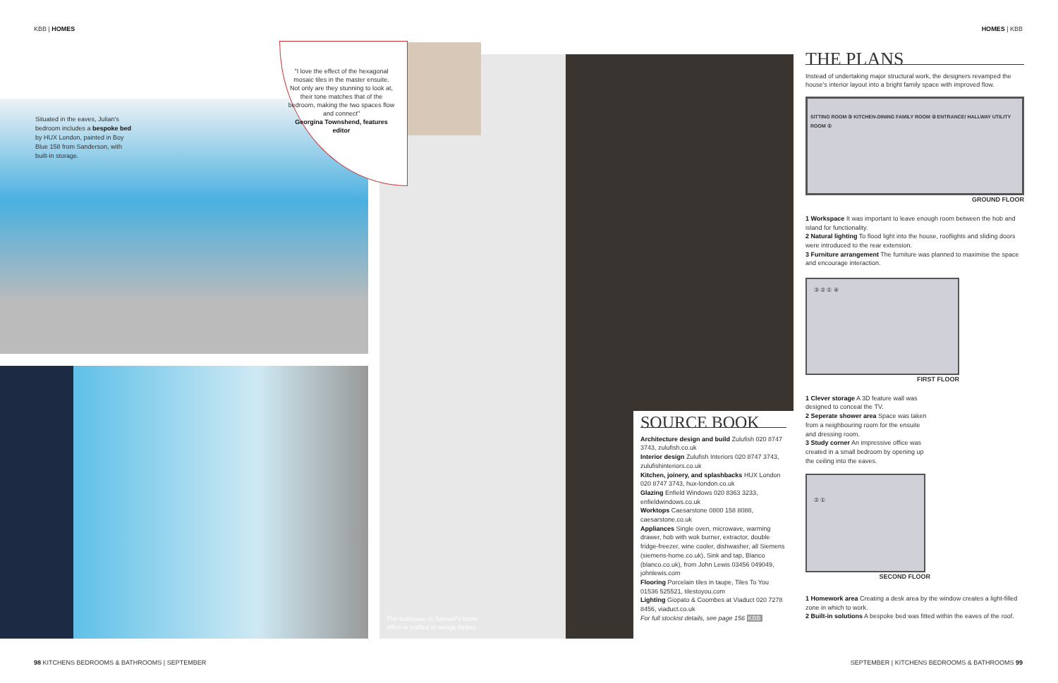KBB | HOMES HOMES | KBB
Situated in the eaves, Julian's bedroom includes a bespoke bed by HUX London, painted in Boy Blue 158 from Sanderson, with built-in storage.
"I love the effect of the hexagonal mosaic tiles in the master ensuite. Not only are they stunning to look at, their tone matches that of the bedroom, making the two spaces flow and connect"
Georgina Townshend, features editor
The bookcase in Samuel's home office is crafted in wenge timber.
SOURCE BOOK
Architecture design and build Zulufish 020 8747 3743, zulufish.co.uk
Interior design Zulufish Interiors 020 8747 3743, zulufishinteriors.co.uk
Kitchen, joinery, and splashbacks HUX London 020 8747 3743, hux-london.co.uk
Glazing Enfield Windows 020 8363 3233, enfieldwindows.co.uk
Worktops Caesarstone 0800 158 8088, caesarstone.co.uk
Appliances Single oven, microwave, warming drawer, hob with wok burner, extractor, double fridge-freezer, wine cooler, dishwasher, all Siemens (siemens-home.co.uk), Sink and tap, Blanco (blanco.co.uk), from John Lewis 03456 049049, johnlewis.com
Flooring Porcelain tiles in taupe, Tiles To You 01536 525521, tilestoyou.com
Lighting Giopato & Coombes at Viaduct 020 7278 8456, viaduct.co.uk
For full stockist details, see page 156 KBB
THE PLANS
Instead of undertaking major structural work, the designers revamped the house's interior layout into a bright family space with improved flow.
SITTING ROOM ③ KITCHEN-DINING FAMILY ROOM ② ENTRANCE/ HALLWAY UTILITY ROOM ①
GROUND FLOOR
1 Workspace It was important to leave enough room between the hob and island for functionality.
2 Natural lighting To flood light into the house, rooflights and sliding doors were introduced to the rear extension.
3 Furniture arrangement The furniture was planned to maximise the space and encourage interaction.
③ ② ① ④
FIRST FLOOR
1 Clever storage A 3D feature wall was designed to conceal the TV.
2 Seperate shower area Space was taken from a neighbouring room for the ensuite and dressing room.
3 Study corner An impressive office was created in a small bedroom by opening up the ceiling into the eaves.
② ①
SECOND FLOOR
1 Homework area Creating a desk area by the window creates a light-filled zone in which to work.
2 Built-in solutions A bespoke bed was fitted within the eaves of the roof.
98 KITCHENS BEDROOMS & BATHROOMS | SEPTEMBER
SEPTEMBER | KITCHENS BEDROOMS & BATHROOMS 99